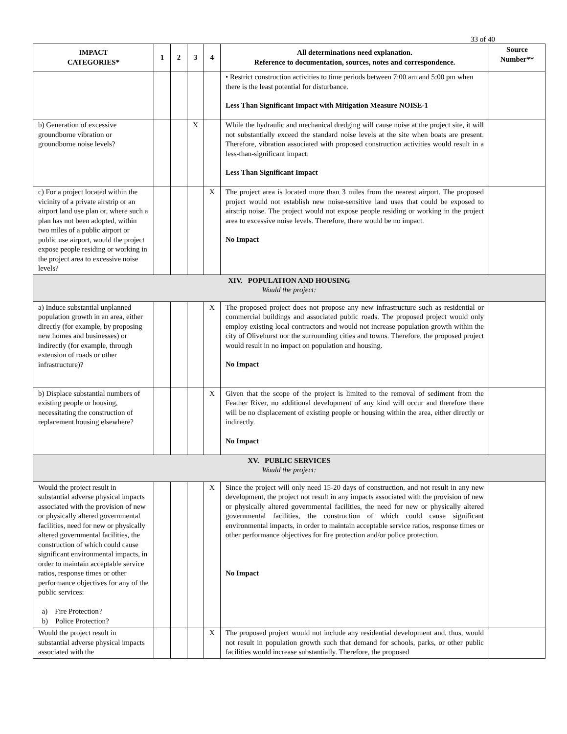33 of 40
| IMPACT CATEGORIES* | 1 | 2 | 3 | 4 | All determinations need explanation. Reference to documentation, sources, notes and correspondence. | Source Number** |
| --- | --- | --- | --- | --- | --- | --- |
| | | | | | • Restrict construction activities to time periods between 7:00 am and 5:00 pm when there is the least potential for disturbance. Less Than Significant Impact with Mitigation Measure NOISE-1 | |
| b) Generation of excessive groundborne vibration or groundborne noise levels? | | | X | | While the hydraulic and mechanical dredging will cause noise at the project site, it will not substantially exceed the standard noise levels at the site when boats are present. Therefore, vibration associated with proposed construction activities would result in a less-than-significant impact. Less Than Significant Impact | |
| c) For a project located within the vicinity of a private airstrip or an airport land use plan or, where such a plan has not been adopted, within two miles of a public airport or public use airport, would the project expose people residing or working in the project area to excessive noise levels? | | | | X | The project area is located more than 3 miles from the nearest airport. The proposed project would not establish new noise-sensitive land uses that could be exposed to airstrip noise. The project would not expose people residing or working in the project area to excessive noise levels. Therefore, there would be no impact. No Impact | |
| XIV. POPULATION AND HOUSING Would the project: | | | | | | |
| a) Induce substantial unplanned population growth in an area, either directly (for example, by proposing new homes and businesses) or indirectly (for example, through extension of roads or other infrastructure)? | | | | X | The proposed project does not propose any new infrastructure such as residential or commercial buildings and associated public roads. The proposed project would only employ existing local contractors and would not increase population growth within the city of Olivehurst nor the surrounding cities and towns. Therefore, the proposed project would result in no impact on population and housing. No Impact | |
| b) Displace substantial numbers of existing people or housing, necessitating the construction of replacement housing elsewhere? | | | | X | Given that the scope of the project is limited to the removal of sediment from the Feather River, no additional development of any kind will occur and therefore there will be no displacement of existing people or housing within the area, either directly or indirectly. No Impact | |
| XV. PUBLIC SERVICES Would the project: | | | | | | |
| Would the project result in substantial adverse physical impacts associated with the provision of new or physically altered governmental facilities, need for new or physically altered governmental facilities, the construction of which could cause significant environmental impacts, in order to maintain acceptable service ratios, response times or other performance objectives for any of the public services: a) Fire Protection? b) Police Protection? | | | | X | Since the project will only need 15-20 days of construction, and not result in any new development, the project not result in any impacts associated with the provision of new or physically altered governmental facilities, the need for new or physically altered governmental facilities, the construction of which could cause significant environmental impacts, in order to maintain acceptable service ratios, response times or other performance objectives for fire protection and/or police protection. No Impact | |
| Would the project result in substantial adverse physical impacts associated with the | | | | X | The proposed project would not include any residential development and, thus, would not result in population growth such that demand for schools, parks, or other public facilities would increase substantially. Therefore, the proposed | |